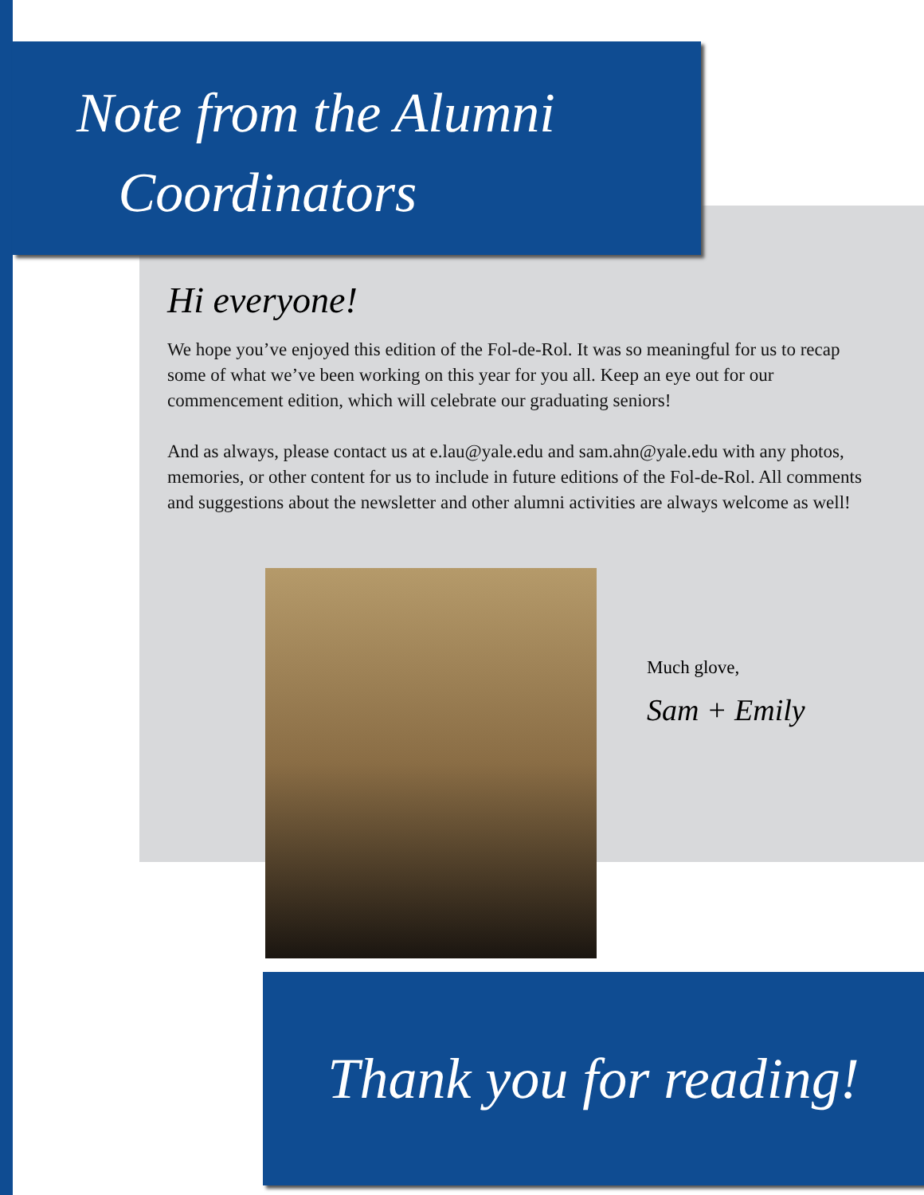Note from the Alumni
Coordinators
Hi everyone!
We hope you’ve enjoyed this edition of the Fol-de-Rol. It was so meaningful for us to recap some of what we’ve been working on this year for you all. Keep an eye out for our commencement edition, which will celebrate our graduating seniors!
And as always, please contact us at e.lau@yale.edu and sam.ahn@yale.edu with any photos, memories, or other content for us to include in future editions of the Fol-de-Rol. All comments and suggestions about the newsletter and other alumni activities are always welcome as well!
Much glove,
Sam + Emily
Thank you for reading!